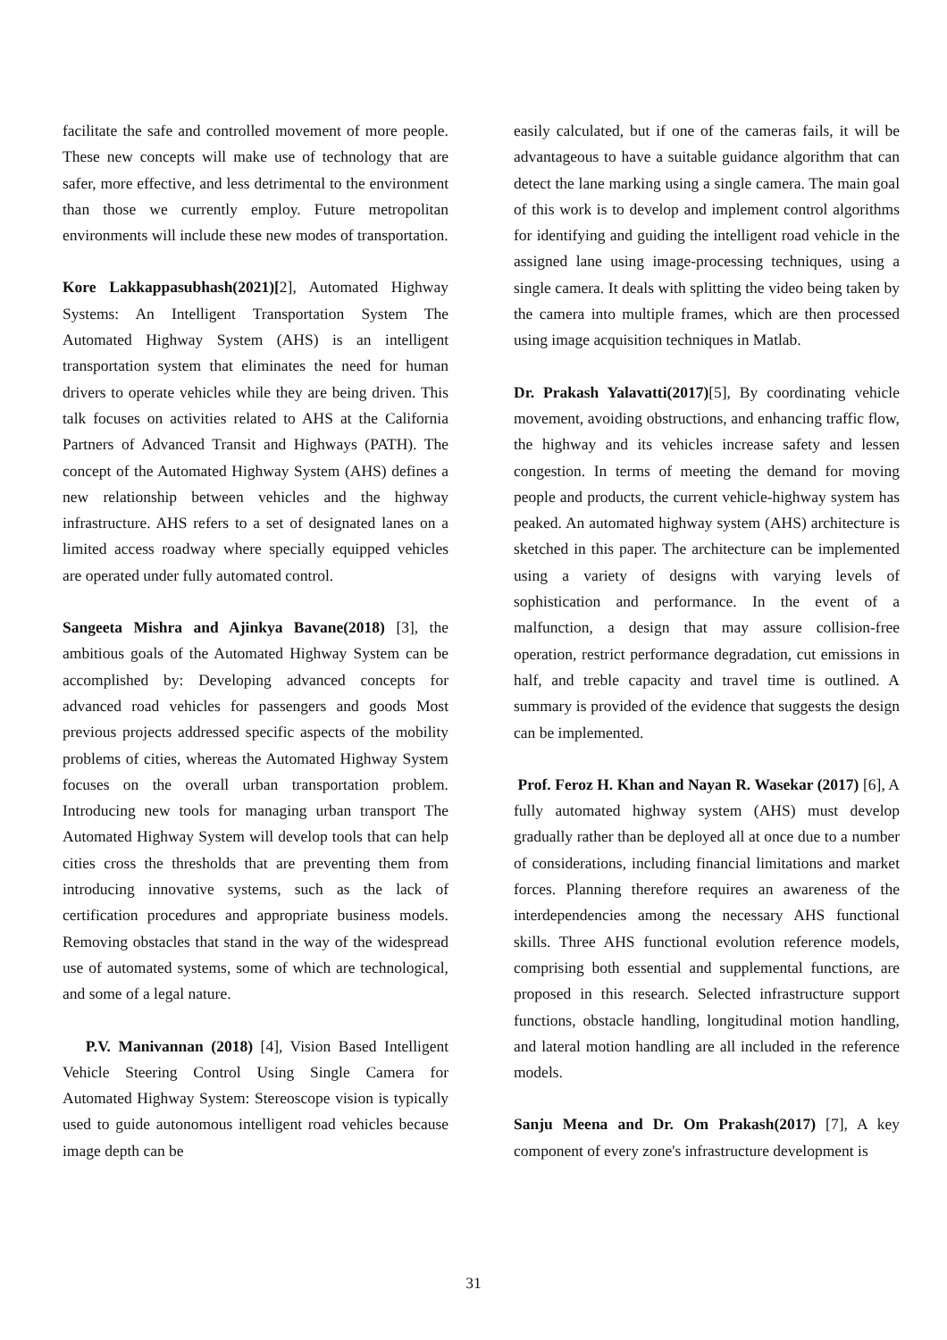facilitate the safe and controlled movement of more people. These new concepts will make use of technology that are safer, more effective, and less detrimental to the environment than those we currently employ. Future metropolitan environments will include these new modes of transportation.
Kore Lakkappasubhash(2021)[2], Automated Highway Systems: An Intelligent Transportation System The Automated Highway System (AHS) is an intelligent transportation system that eliminates the need for human drivers to operate vehicles while they are being driven. This talk focuses on activities related to AHS at the California Partners of Advanced Transit and Highways (PATH). The concept of the Automated Highway System (AHS) defines a new relationship between vehicles and the highway infrastructure. AHS refers to a set of designated lanes on a limited access roadway where specially equipped vehicles are operated under fully automated control.
Sangeeta Mishra and Ajinkya Bavane(2018) [3], the ambitious goals of the Automated Highway System can be accomplished by: Developing advanced concepts for advanced road vehicles for passengers and goods Most previous projects addressed specific aspects of the mobility problems of cities, whereas the Automated Highway System focuses on the overall urban transportation problem. Introducing new tools for managing urban transport The Automated Highway System will develop tools that can help cities cross the thresholds that are preventing them from introducing innovative systems, such as the lack of certification procedures and appropriate business models. Removing obstacles that stand in the way of the widespread use of automated systems, some of which are technological, and some of a legal nature.
P.V. Manivannan (2018) [4], Vision Based Intelligent Vehicle Steering Control Using Single Camera for Automated Highway System: Stereoscope vision is typically used to guide autonomous intelligent road vehicles because image depth can be
easily calculated, but if one of the cameras fails, it will be advantageous to have a suitable guidance algorithm that can detect the lane marking using a single camera. The main goal of this work is to develop and implement control algorithms for identifying and guiding the intelligent road vehicle in the assigned lane using image-processing techniques, using a single camera. It deals with splitting the video being taken by the camera into multiple frames, which are then processed using image acquisition techniques in Matlab.
Dr. Prakash Yalavatti(2017)[5], By coordinating vehicle movement, avoiding obstructions, and enhancing traffic flow, the highway and its vehicles increase safety and lessen congestion. In terms of meeting the demand for moving people and products, the current vehicle-highway system has peaked. An automated highway system (AHS) architecture is sketched in this paper. The architecture can be implemented using a variety of designs with varying levels of sophistication and performance. In the event of a malfunction, a design that may assure collision-free operation, restrict performance degradation, cut emissions in half, and treble capacity and travel time is outlined. A summary is provided of the evidence that suggests the design can be implemented.
Prof. Feroz H. Khan and Nayan R. Wasekar (2017) [6], A fully automated highway system (AHS) must develop gradually rather than be deployed all at once due to a number of considerations, including financial limitations and market forces. Planning therefore requires an awareness of the interdependencies among the necessary AHS functional skills. Three AHS functional evolution reference models, comprising both essential and supplemental functions, are proposed in this research. Selected infrastructure support functions, obstacle handling, longitudinal motion handling, and lateral motion handling are all included in the reference models.
Sanju Meena and Dr. Om Prakash(2017) [7], A key component of every zone's infrastructure development is
31